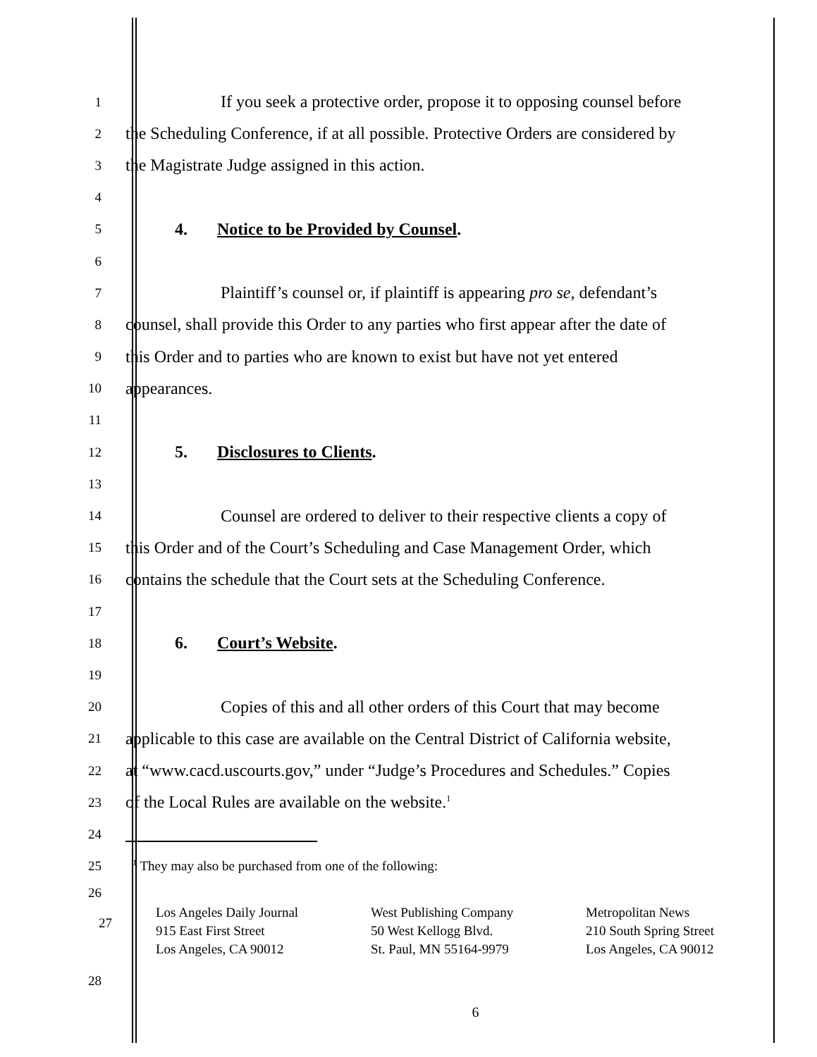1 If you seek a protective order, propose it to opposing counsel before
2 the Scheduling Conference, if at all possible. Protective Orders are considered by
3 the Magistrate Judge assigned in this action.
4
5 4. Notice to be Provided by Counsel.
6
7 Plaintiff’s counsel or, if plaintiff is appearing pro se, defendant’s
8 counsel, shall provide this Order to any parties who first appear after the date of
9 this Order and to parties who are known to exist but have not yet entered
10 appearances.
11
12 5. Disclosures to Clients.
13
14 Counsel are ordered to deliver to their respective clients a copy of
15 this Order and of the Court’s Scheduling and Case Management Order, which
16 contains the schedule that the Court sets at the Scheduling Conference.
17
18 6. Court’s Website.
19
20 Copies of this and all other orders of this Court that may become
21 applicable to this case are available on the Central District of California website,
22 at “www.cacd.uscourts.gov,” under “Judge’s Procedures and Schedules.” Copies
23 of the Local Rules are available on the website.<sup>1</sup>
24
25<sup>1</sup> They may also be purchased from one of the following:
26
Los Angeles Daily Journal
915 East First Street
Los Angeles, CA 90012
West Publishing Company
50 West Kellogg Blvd.
St. Paul, MN 55164-9979
Metropolitan News
210 South Spring Street
Los Angeles, CA 90012
27
28
6